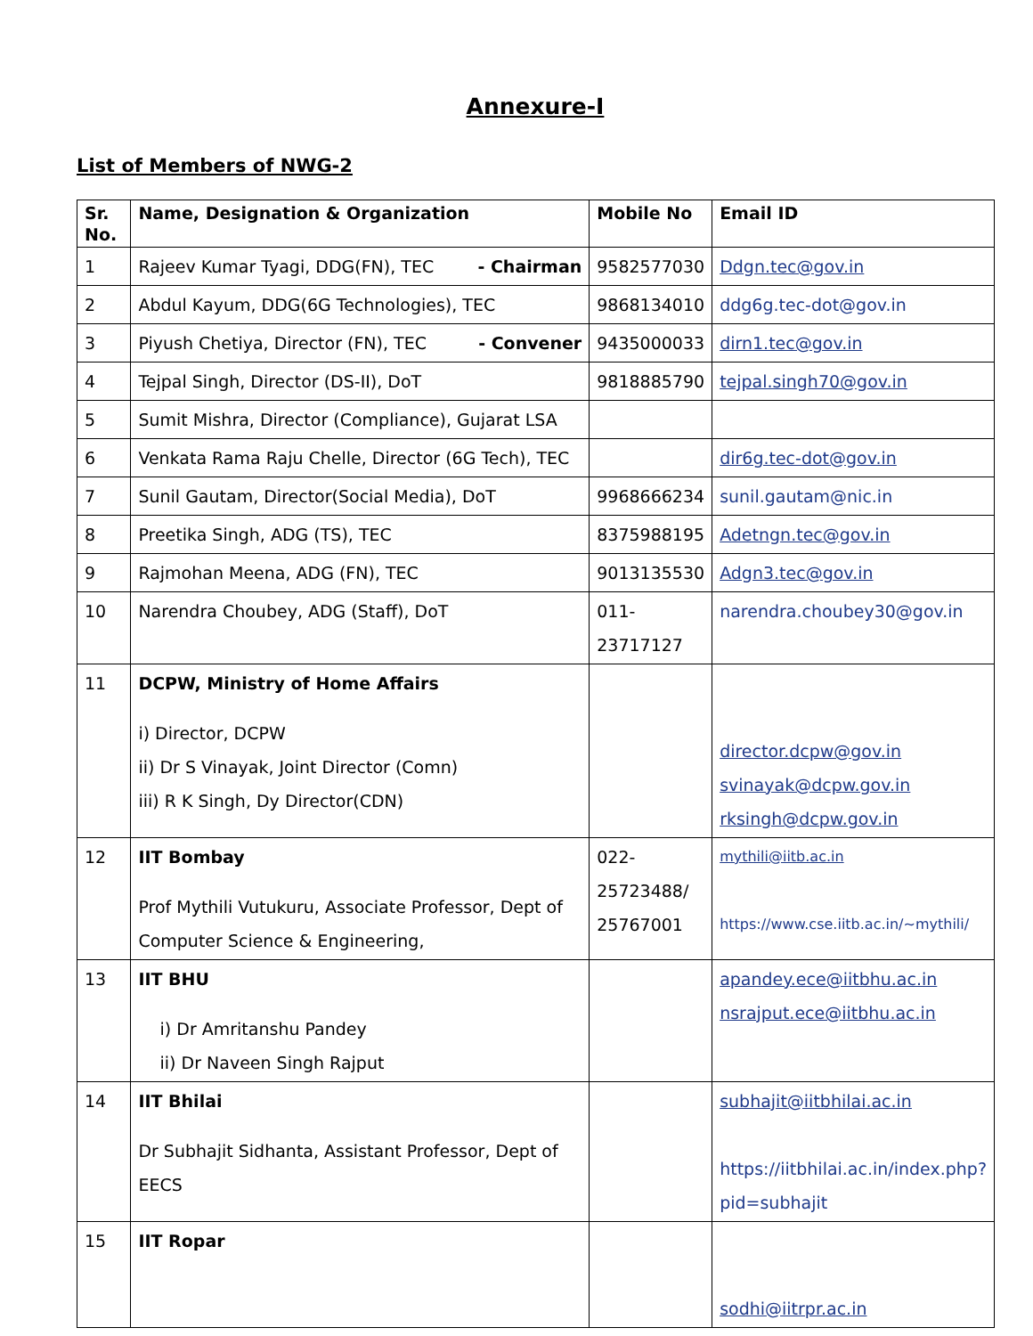Annexure-I
List of Members of NWG-2
| Sr. No. | Name, Designation & Organization | Mobile No | Email ID |
| --- | --- | --- | --- |
| 1 | Rajeev Kumar Tyagi, DDG(FN), TEC - Chairman | 9582577030 | Ddgn.tec@gov.in |
| 2 | Abdul Kayum, DDG(6G Technologies), TEC | 9868134010 | ddg6g.tec-dot@gov.in |
| 3 | Piyush Chetiya, Director (FN), TEC - Convener | 9435000033 | dirn1.tec@gov.in |
| 4 | Tejpal Singh, Director (DS-II), DoT | 9818885790 | tejpal.singh70@gov.in |
| 5 | Sumit Mishra, Director (Compliance), Gujarat LSA | | |
| 6 | Venkata Rama Raju Chelle, Director (6G Tech), TEC | | dir6g.tec-dot@gov.in |
| 7 | Sunil Gautam, Director(Social Media), DoT | 9968666234 | sunil.gautam@nic.in |
| 8 | Preetika Singh, ADG (TS), TEC | 8375988195 | Adetngn.tec@gov.in |
| 9 | Rajmohan Meena, ADG (FN), TEC | 9013135530 | Adgn3.tec@gov.in |
| 10 | Narendra Choubey, ADG (Staff), DoT | 011- 23717127 | narendra.choubey30@gov.in |
| 11 | DCPW, Ministry of Home Affairs i) Director, DCPW ii) Dr S Vinayak, Joint Director (Comn) iii) R K Singh, Dy Director(CDN) | | director.dcpw@gov.in svinayak@dcpw.gov.in rksingh@dcpw.gov.in |
| 12 | IIT Bombay Prof Mythili Vutukuru, Associate Professor, Dept of Computer Science & Engineering, | 022- 25723488/ 25767001 | mythili@iitb.ac.in https://www.cse.iitb.ac.in/~mythili/ |
| 13 | IIT BHU i) Dr Amritanshu Pandey ii) Dr Naveen Singh Rajput | | apandey.ece@iitbhu.ac.in nsrajput.ece@iitbhu.ac.in |
| 14 | IIT Bhilai Dr Subhajit Sidhanta, Assistant Professor, Dept of EECS | | subhajit@iitbhilai.ac.in https://iitbhilai.ac.in/index.php?pid=subhajit |
| 15 | IIT Ropar | | sodhi@iitrpr.ac.in |